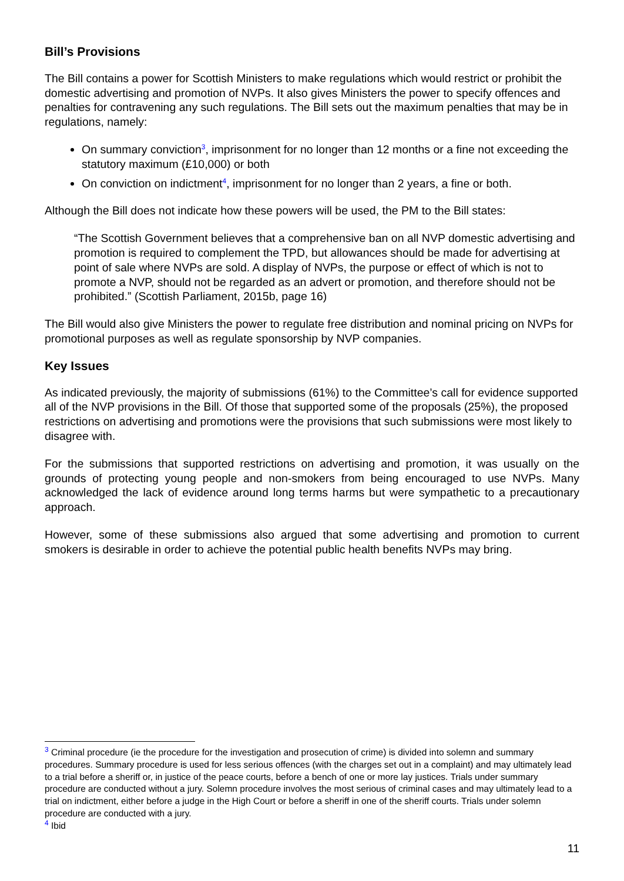Bill’s Provisions
The Bill contains a power for Scottish Ministers to make regulations which would restrict or prohibit the domestic advertising and promotion of NVPs. It also gives Ministers the power to specify offences and penalties for contravening any such regulations. The Bill sets out the maximum penalties that may be in regulations, namely:
On summary conviction<sup>3</sup>, imprisonment for no longer than 12 months or a fine not exceeding the statutory maximum (£10,000) or both
On conviction on indictment<sup>4</sup>, imprisonment for no longer than 2 years, a fine or both.
Although the Bill does not indicate how these powers will be used, the PM to the Bill states:
“The Scottish Government believes that a comprehensive ban on all NVP domestic advertising and promotion is required to complement the TPD, but allowances should be made for advertising at point of sale where NVPs are sold. A display of NVPs, the purpose or effect of which is not to promote a NVP, should not be regarded as an advert or promotion, and therefore should not be prohibited.” (Scottish Parliament, 2015b, page 16)
The Bill would also give Ministers the power to regulate free distribution and nominal pricing on NVPs for promotional purposes as well as regulate sponsorship by NVP companies.
Key Issues
As indicated previously, the majority of submissions (61%) to the Committee’s call for evidence supported all of the NVP provisions in the Bill. Of those that supported some of the proposals (25%), the proposed restrictions on advertising and promotions were the provisions that such submissions were most likely to disagree with.
For the submissions that supported restrictions on advertising and promotion, it was usually on the grounds of protecting young people and non-smokers from being encouraged to use NVPs. Many acknowledged the lack of evidence around long terms harms but were sympathetic to a precautionary approach.
However, some of these submissions also argued that some advertising and promotion to current smokers is desirable in order to achieve the potential public health benefits NVPs may bring.
<sup>3</sup> Criminal procedure (ie the procedure for the investigation and prosecution of crime) is divided into solemn and summary procedures. Summary procedure is used for less serious offences (with the charges set out in a complaint) and may ultimately lead to a trial before a sheriff or, in justice of the peace courts, before a bench of one or more lay justices. Trials under summary procedure are conducted without a jury. Solemn procedure involves the most serious of criminal cases and may ultimately lead to a trial on indictment, either before a judge in the High Court or before a sheriff in one of the sheriff courts. Trials under solemn procedure are conducted with a jury.
<sup>4</sup> Ibid
11